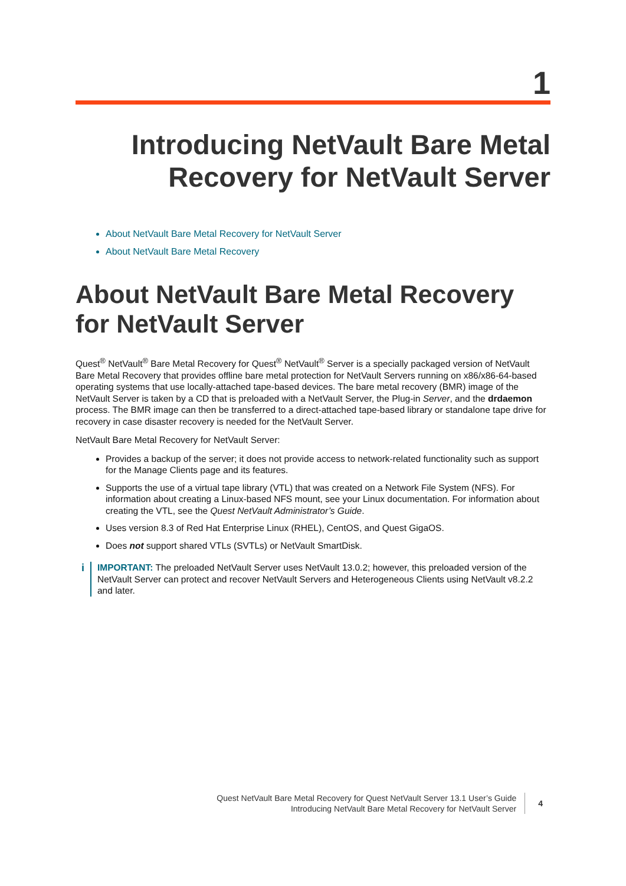1
Introducing NetVault Bare Metal
Recovery for NetVault Server
About NetVault Bare Metal Recovery for NetVault Server
About NetVault Bare Metal Recovery
About NetVault Bare Metal Recovery for NetVault Server
Quest<sup>®</sup> NetVault<sup>®</sup> Bare Metal Recovery for Quest<sup>®</sup> NetVault<sup>®</sup> Server is a specially packaged version of NetVault Bare Metal Recovery that provides offline bare metal protection for NetVault Servers running on x86/x86-64-based operating systems that use locally-attached tape-based devices. The bare metal recovery (BMR) image of the NetVault Server is taken by a CD that is preloaded with a NetVault Server, the Plug-in Server, and the drdaemon process. The BMR image can then be transferred to a direct-attached tape-based library or standalone tape drive for recovery in case disaster recovery is needed for the NetVault Server.
NetVault Bare Metal Recovery for NetVault Server:
Provides a backup of the server; it does not provide access to network-related functionality such as support for the Manage Clients page and its features.
Supports the use of a virtual tape library (VTL) that was created on a Network File System (NFS). For information about creating a Linux-based NFS mount, see your Linux documentation. For information about creating the VTL, see the Quest NetVault Administrator’s Guide.
Uses version 8.3 of Red Hat Enterprise Linux (RHEL), CentOS, and Quest GigaOS.
Does not support shared VTLs (SVTLs) or NetVault SmartDisk.
i
IMPORTANT: The preloaded NetVault Server uses NetVault 13.0.2; however, this preloaded version of the NetVault Server can protect and recover NetVault Servers and Heterogeneous Clients using NetVault v8.2.2 and later.
Quest NetVault Bare Metal Recovery for Quest NetVault Server 13.1 User’s Guide
Introducing NetVault Bare Metal Recovery for NetVault Server
4